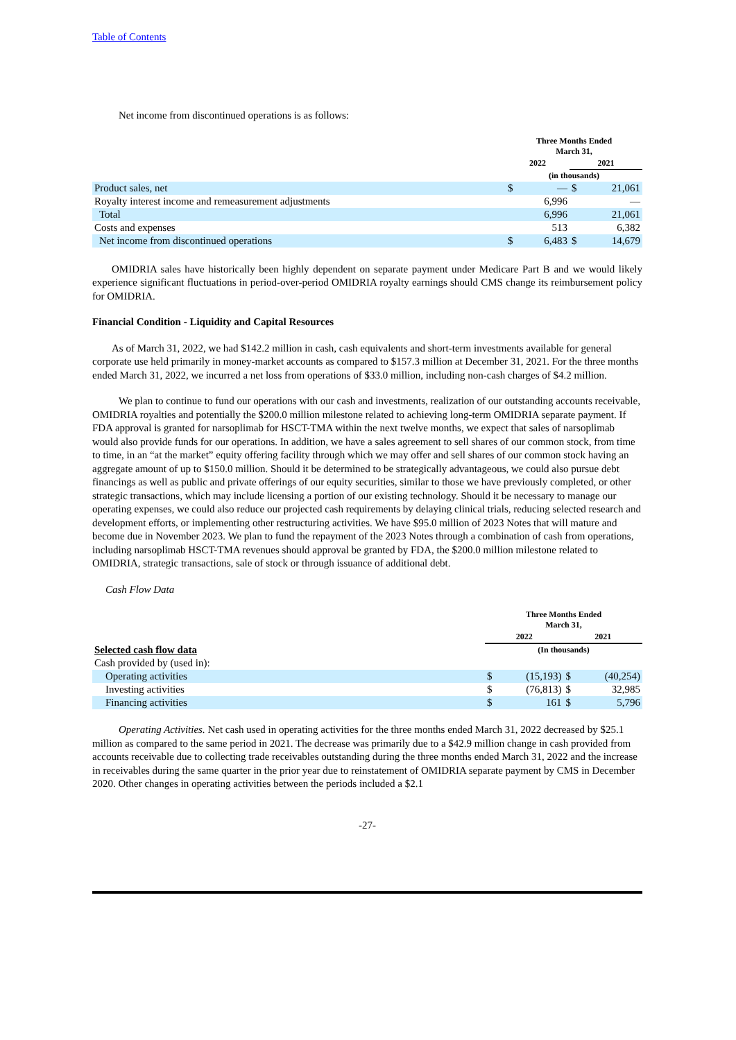Table of Contents
Net income from discontinued operations is as follows:
| | Three Months Ended March 31, | | | |
| | 2022 | | 2021 | |
| | (in thousands) | | | |
| Product sales, net | $ | — | $ | 21,061 |
| Royalty interest income and remeasurement adjustments | | 6,996 | | — |
| Total | | 6,996 | | 21,061 |
| Costs and expenses | | 513 | | 6,382 |
| Net income from discontinued operations | $ | 6,483 | $ | 14,679 |
OMIDRIA sales have historically been highly dependent on separate payment under Medicare Part B and we would likely experience significant fluctuations in period-over-period OMIDRIA royalty earnings should CMS change its reimbursement policy for OMIDRIA.
Financial Condition - Liquidity and Capital Resources
As of March 31, 2022, we had $142.2 million in cash, cash equivalents and short-term investments available for general corporate use held primarily in money-market accounts as compared to $157.3 million at December 31, 2021. For the three months ended March 31, 2022, we incurred a net loss from operations of $33.0 million, including non-cash charges of $4.2 million.
We plan to continue to fund our operations with our cash and investments, realization of our outstanding accounts receivable, OMIDRIA royalties and potentially the $200.0 million milestone related to achieving long-term OMIDRIA separate payment. If FDA approval is granted for narsoplimab for HSCT-TMA within the next twelve months, we expect that sales of narsoplimab would also provide funds for our operations. In addition, we have a sales agreement to sell shares of our common stock, from time to time, in an “at the market” equity offering facility through which we may offer and sell shares of our common stock having an aggregate amount of up to $150.0 million. Should it be determined to be strategically advantageous, we could also pursue debt financings as well as public and private offerings of our equity securities, similar to those we have previously completed, or other strategic transactions, which may include licensing a portion of our existing technology. Should it be necessary to manage our operating expenses, we could also reduce our projected cash requirements by delaying clinical trials, reducing selected research and development efforts, or implementing other restructuring activities. We have $95.0 million of 2023 Notes that will mature and become due in November 2023. We plan to fund the repayment of the 2023 Notes through a combination of cash from operations, including narsoplimab HSCT-TMA revenues should approval be granted by FDA, the $200.0 million milestone related to OMIDRIA, strategic transactions, sale of stock or through issuance of additional debt.
Cash Flow Data
| | Three Months Ended March 31, | | | |
| | 2022 | | 2021 | |
| Selected cash flow data | (In thousands) | | | |
| Cash provided by (used in): | | | | |
| Operating activities | $ | (15,193) | $ | (40,254) |
| Investing activities | $ | (76,813) | $ | 32,985 |
| Financing activities | $ | 161 | $ | 5,796 |
Operating Activities. Net cash used in operating activities for the three months ended March 31, 2022 decreased by $25.1 million as compared to the same period in 2021. The decrease was primarily due to a $42.9 million change in cash provided from accounts receivable due to collecting trade receivables outstanding during the three months ended March 31, 2022 and the increase in receivables during the same quarter in the prior year due to reinstatement of OMIDRIA separate payment by CMS in December 2020. Other changes in operating activities between the periods included a $2.1
-27-